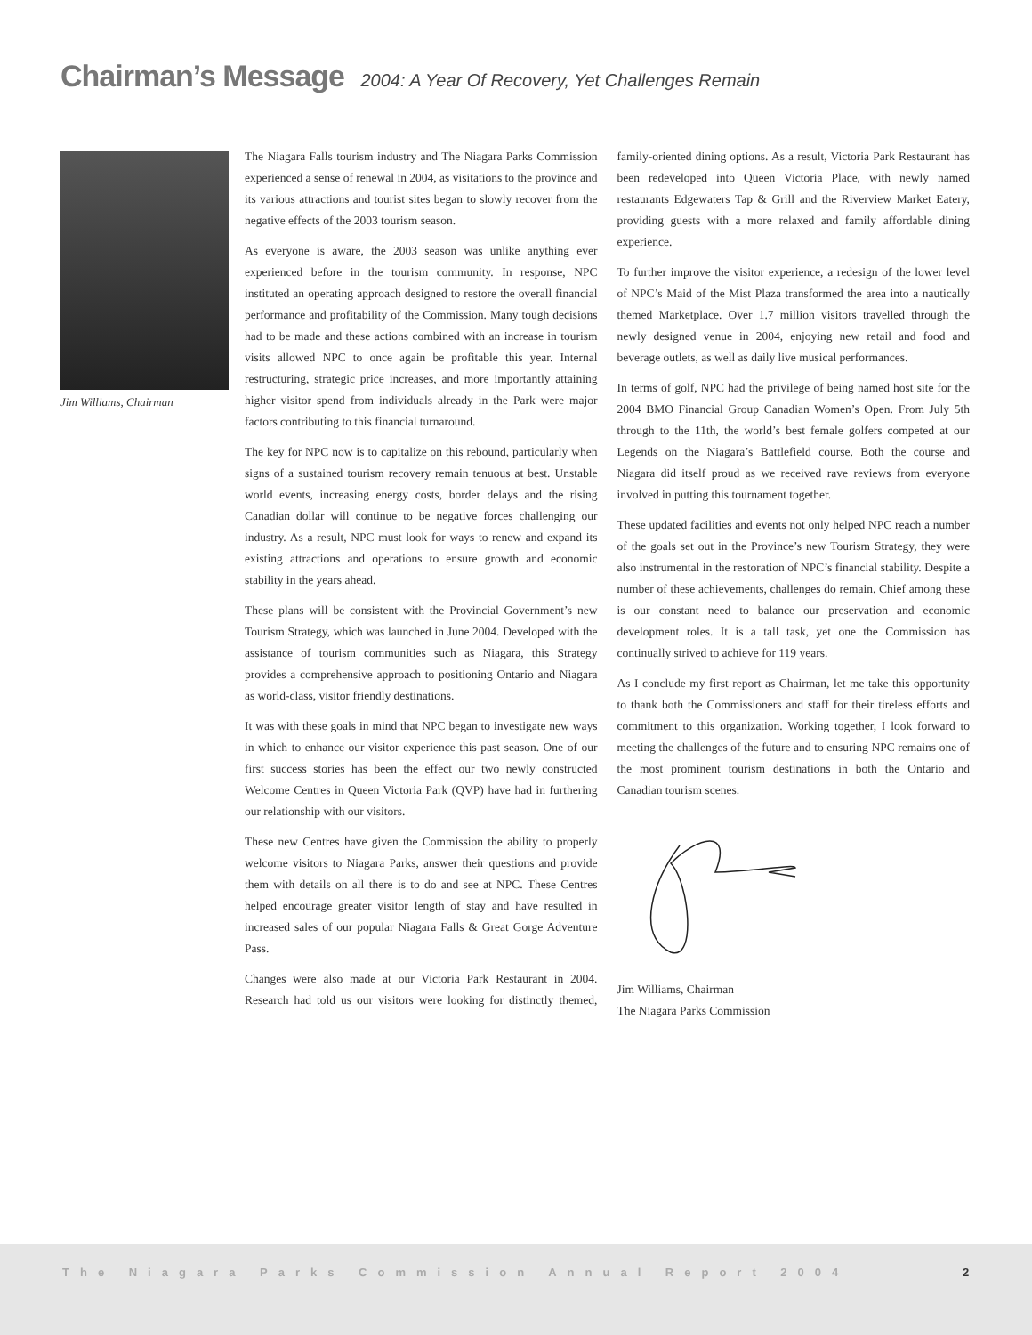Chairman’s Message 2004: A Year Of Recovery, Yet Challenges Remain
Jim Williams, Chairman
The Niagara Falls tourism industry and The Niagara Parks Commission experienced a sense of renewal in 2004, as visitations to the province and its various attractions and tourist sites began to slowly recover from the negative effects of the 2003 tourism season.
As everyone is aware, the 2003 season was unlike anything ever experienced before in the tourism community. In response, NPC instituted an operating approach designed to restore the overall financial performance and profitability of the Commission. Many tough decisions had to be made and these actions combined with an increase in tourism visits allowed NPC to once again be profitable this year. Internal restructuring, strategic price increases, and more importantly attaining higher visitor spend from individuals already in the Park were major factors contributing to this financial turnaround.
The key for NPC now is to capitalize on this rebound, particularly when signs of a sustained tourism recovery remain tenuous at best. Unstable world events, increasing energy costs, border delays and the rising Canadian dollar will continue to be negative forces challenging our industry. As a result, NPC must look for ways to renew and expand its existing attractions and operations to ensure growth and economic stability in the years ahead.
These plans will be consistent with the Provincial Government’s new Tourism Strategy, which was launched in June 2004. Developed with the assistance of tourism communities such as Niagara, this Strategy provides a comprehensive approach to positioning Ontario and Niagara as world-class, visitor friendly destinations.
It was with these goals in mind that NPC began to investigate new ways in which to enhance our visitor experience this past season. One of our first success stories has been the effect our two newly constructed Welcome Centres in Queen Victoria Park (QVP) have had in furthering our relationship with our visitors.
These new Centres have given the Commission the ability to properly welcome visitors to Niagara Parks, answer their questions and provide them with details on all there is to do and see at NPC. These Centres helped encourage greater visitor length of stay and have resulted in increased sales of our popular Niagara Falls & Great Gorge Adventure Pass.
Changes were also made at our Victoria Park Restaurant in 2004. Research had told us our visitors were looking for distinctly themed, family-oriented dining options. As a result, Victoria Park Restaurant has been redeveloped into Queen Victoria Place, with newly named restaurants Edgewaters Tap & Grill and the Riverview Market Eatery, providing guests with a more relaxed and family affordable dining experience.
To further improve the visitor experience, a redesign of the lower level of NPC’s Maid of the Mist Plaza transformed the area into a nautically themed Marketplace. Over 1.7 million visitors travelled through the newly designed venue in 2004, enjoying new retail and food and beverage outlets, as well as daily live musical performances.
In terms of golf, NPC had the privilege of being named host site for the 2004 BMO Financial Group Canadian Women’s Open. From July 5th through to the 11th, the world’s best female golfers competed at our Legends on the Niagara’s Battlefield course. Both the course and Niagara did itself proud as we received rave reviews from everyone involved in putting this tournament together.
These updated facilities and events not only helped NPC reach a number of the goals set out in the Province’s new Tourism Strategy, they were also instrumental in the restoration of NPC’s financial stability. Despite a number of these achievements, challenges do remain. Chief among these is our constant need to balance our preservation and economic development roles. It is a tall task, yet one the Commission has continually strived to achieve for 119 years.
As I conclude my first report as Chairman, let me take this opportunity to thank both the Commissioners and staff for their tireless efforts and commitment to this organization. Working together, I look forward to meeting the challenges of the future and to ensuring NPC remains one of the most prominent tourism destinations in both the Ontario and Canadian tourism scenes.
Jim Williams, Chairman
The Niagara Parks Commission
The Niagara Parks Commission Annual Report 2004
2